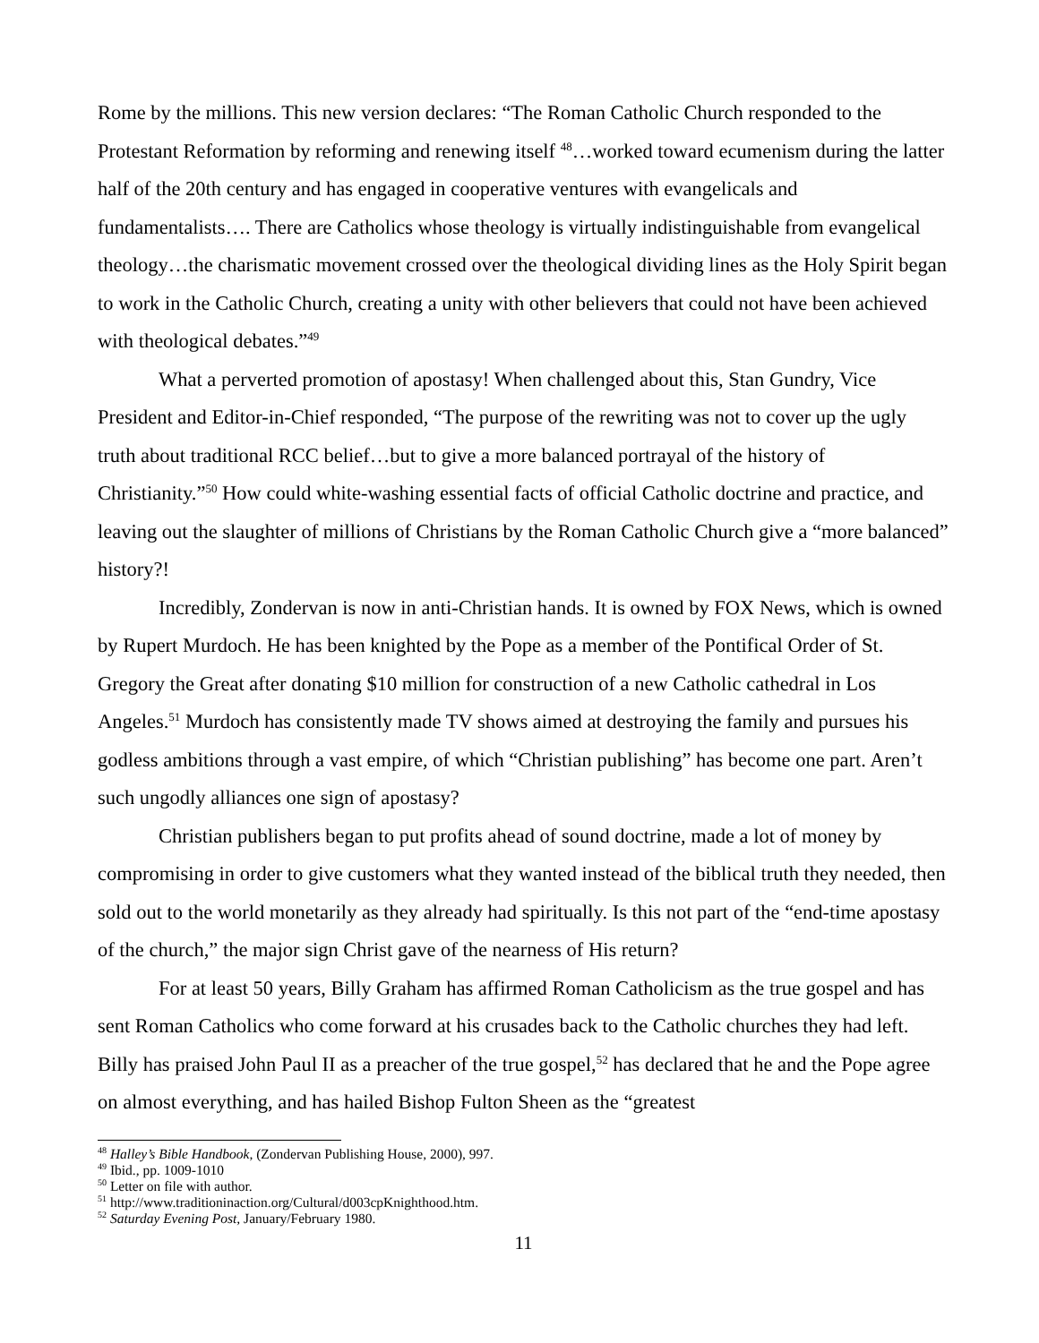Rome by the millions. This new version declares: “The Roman Catholic Church responded to the Protestant Reformation by reforming and renewing itself <sup>48</sup>…worked toward ecumenism during the latter half of the 20th century and has engaged in cooperative ventures with evangelicals and fundamentalists…. There are Catholics whose theology is virtually indistinguishable from evangelical theology…the charismatic movement crossed over the theological dividing lines as the Holy Spirit began to work in the Catholic Church, creating a unity with other believers that could not have been achieved with theological debates.”<sup>49</sup>
What a perverted promotion of apostasy! When challenged about this, Stan Gundry, Vice President and Editor-in-Chief responded, “The purpose of the rewriting was not to cover up the ugly truth about traditional RCC belief…but to give a more balanced portrayal of the history of Christianity.”<sup>50</sup> How could white-washing essential facts of official Catholic doctrine and practice, and leaving out the slaughter of millions of Christians by the Roman Catholic Church give a “more balanced” history?!
Incredibly, Zondervan is now in anti-Christian hands. It is owned by FOX News, which is owned by Rupert Murdoch. He has been knighted by the Pope as a member of the Pontifical Order of St. Gregory the Great after donating $10 million for construction of a new Catholic cathedral in Los Angeles.<sup>51</sup> Murdoch has consistently made TV shows aimed at destroying the family and pursues his godless ambitions through a vast empire, of which “Christian publishing” has become one part. Aren’t such ungodly alliances one sign of apostasy?
Christian publishers began to put profits ahead of sound doctrine, made a lot of money by compromising in order to give customers what they wanted instead of the biblical truth they needed, then sold out to the world monetarily as they already had spiritually. Is this not part of the “end-time apostasy of the church,” the major sign Christ gave of the nearness of His return?
For at least 50 years, Billy Graham has affirmed Roman Catholicism as the true gospel and has sent Roman Catholics who come forward at his crusades back to the Catholic churches they had left. Billy has praised John Paul II as a preacher of the true gospel,<sup>52</sup> has declared that he and the Pope agree on almost everything, and has hailed Bishop Fulton Sheen as the “greatest
<sup>48</sup> Halley’s Bible Handbook, (Zondervan Publishing House, 2000), 997.
<sup>49</sup> Ibid., pp. 1009-1010
<sup>50</sup> Letter on file with author.
<sup>51</sup> http://www.traditioninaction.org/Cultural/d003cpKnighthood.htm.
<sup>52</sup> Saturday Evening Post, January/February 1980.
11